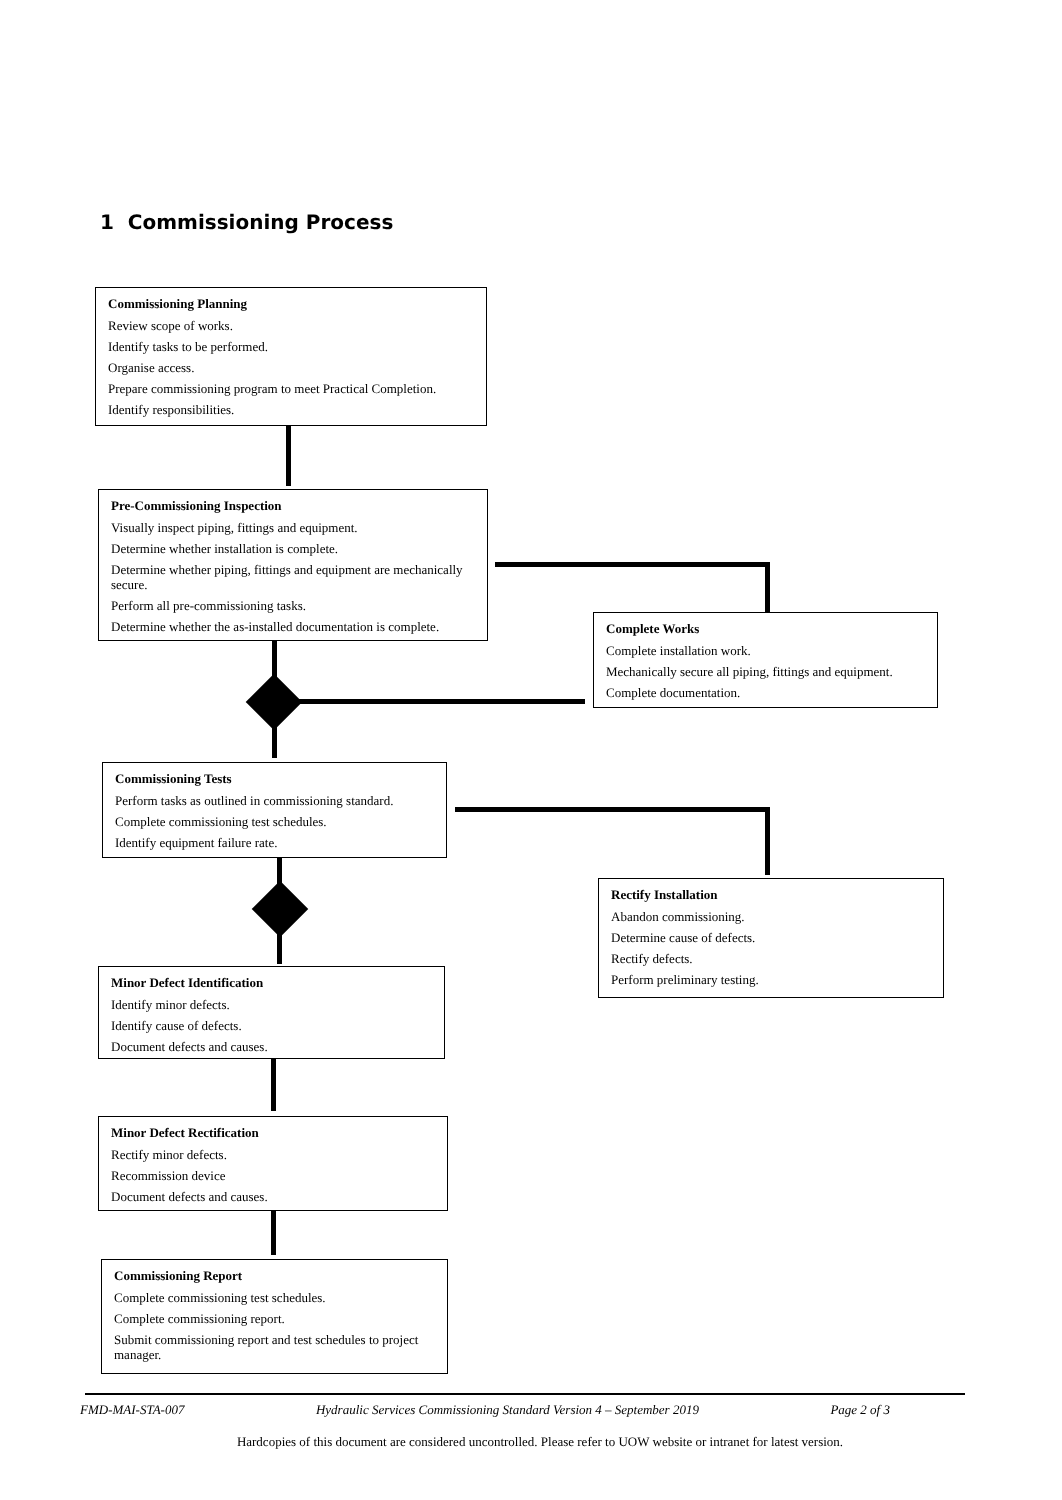1 Commissioning Process
Commissioning Planning
Review scope of works.
Identify tasks to be performed.
Organise access.
Prepare commissioning program to meet Practical Completion.
Identify responsibilities.
Pre-Commissioning Inspection
Visually inspect piping, fittings and equipment.
Determine whether installation is complete.
Determine whether piping, fittings and equipment are mechanically secure.
Perform all pre-commissioning tasks.
Determine whether the as-installed documentation is complete.
Complete Works
Complete installation work.
Mechanically secure all piping, fittings and equipment.
Complete documentation.
Commissioning Tests
Perform tasks as outlined in commissioning standard.
Complete commissioning test schedules.
Identify equipment failure rate.
Rectify Installation
Abandon commissioning.
Determine cause of defects.
Rectify defects.
Perform preliminary testing.
Minor Defect Identification
Identify minor defects.
Identify cause of defects.
Document defects and causes.
Minor Defect Rectification
Rectify minor defects.
Recommission device
Document defects and causes.
Commissioning Report
Complete commissioning test schedules.
Complete commissioning report.
Submit commissioning report and test schedules to project manager.
FMD-MAI-STA-007 Hydraulic Services Commissioning Standard Version 4 – September 2019 Page 2 of 3
Hardcopies of this document are considered uncontrolled. Please refer to UOW website or intranet for latest version.